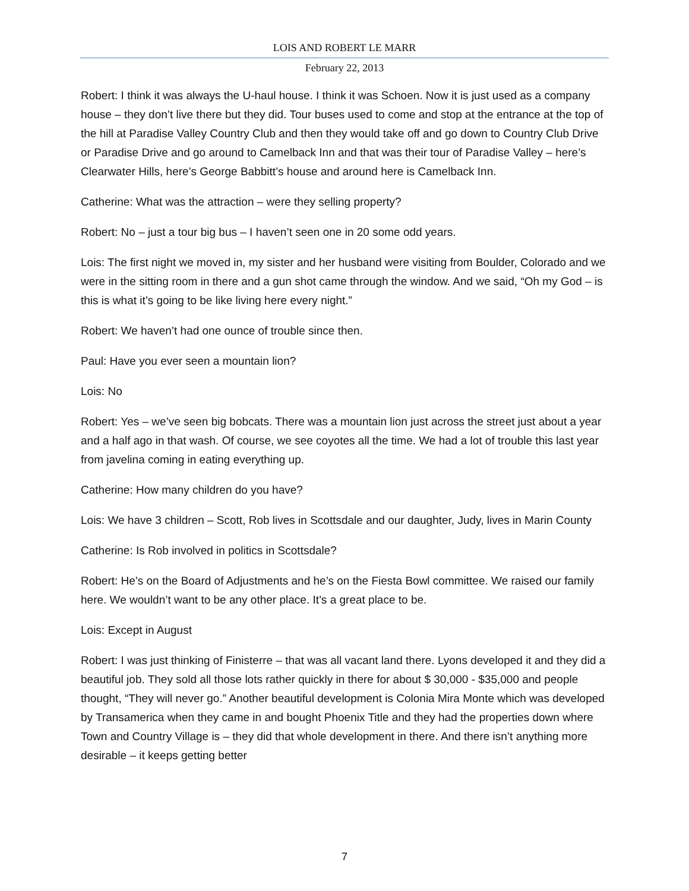LOIS AND ROBERT LE MARR
February 22, 2013
Robert: I think it was always the U-haul house. I think it was Schoen. Now it is just used as a company house – they don’t live there but they did. Tour buses used to come and stop at the entrance at the top of the hill at Paradise Valley Country Club and then they would take off and go down to Country Club Drive or Paradise Drive and go around to Camelback Inn and that was their tour of Paradise Valley – here’s Clearwater Hills, here’s George Babbitt’s house and around here is Camelback Inn.
Catherine: What was the attraction – were they selling property?
Robert: No – just a tour big bus – I haven’t seen one in 20 some odd years.
Lois: The first night we moved in, my sister and her husband were visiting from Boulder, Colorado and we were in the sitting room in there and a gun shot came through the window. And we said, “Oh my God – is this is what it’s going to be like living here every night.”
Robert: We haven’t had one ounce of trouble since then.
Paul: Have you ever seen a mountain lion?
Lois: No
Robert: Yes – we’ve seen big bobcats. There was a mountain lion just across the street just about a year and a half ago in that wash. Of course, we see coyotes all the time. We had a lot of trouble this last year from javelina coming in eating everything up.
Catherine: How many children do you have?
Lois: We have 3 children – Scott, Rob lives in Scottsdale and our daughter, Judy, lives in Marin County
Catherine: Is Rob involved in politics in Scottsdale?
Robert: He’s on the Board of Adjustments and he’s on the Fiesta Bowl committee. We raised our family here. We wouldn’t want to be any other place. It’s a great place to be.
Lois: Except in August
Robert: I was just thinking of Finisterre – that was all vacant land there. Lyons developed it and they did a beautiful job. They sold all those lots rather quickly in there for about $ 30,000 - $35,000 and people thought, “They will never go.” Another beautiful development is Colonia Mira Monte which was developed by Transamerica when they came in and bought Phoenix Title and they had the properties down where Town and Country Village is – they did that whole development in there. And there isn’t anything more desirable – it keeps getting better
7